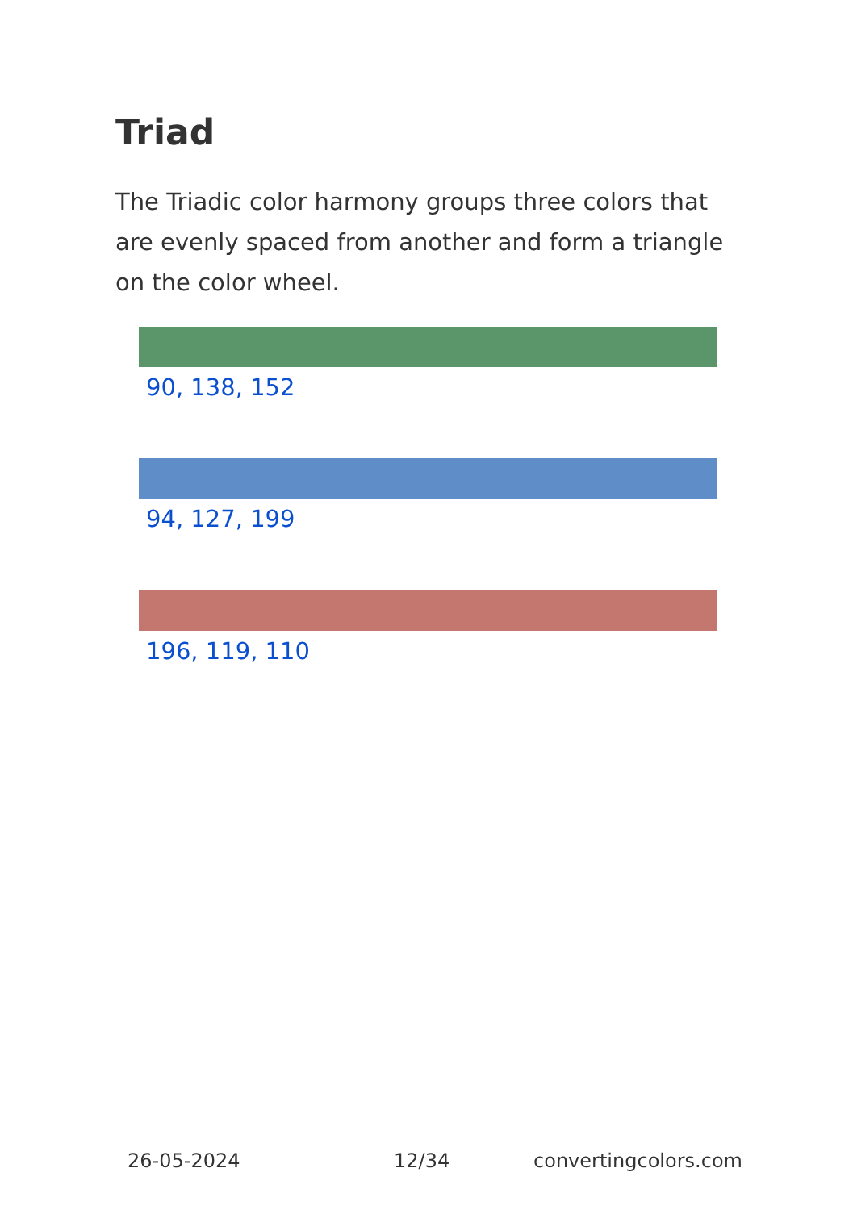Triad
The Triadic color harmony groups three colors that are evenly spaced from another and form a triangle on the color wheel.
90, 138, 152
94, 127, 199
196, 119, 110
26-05-2024 12/34 convertingcolors.com